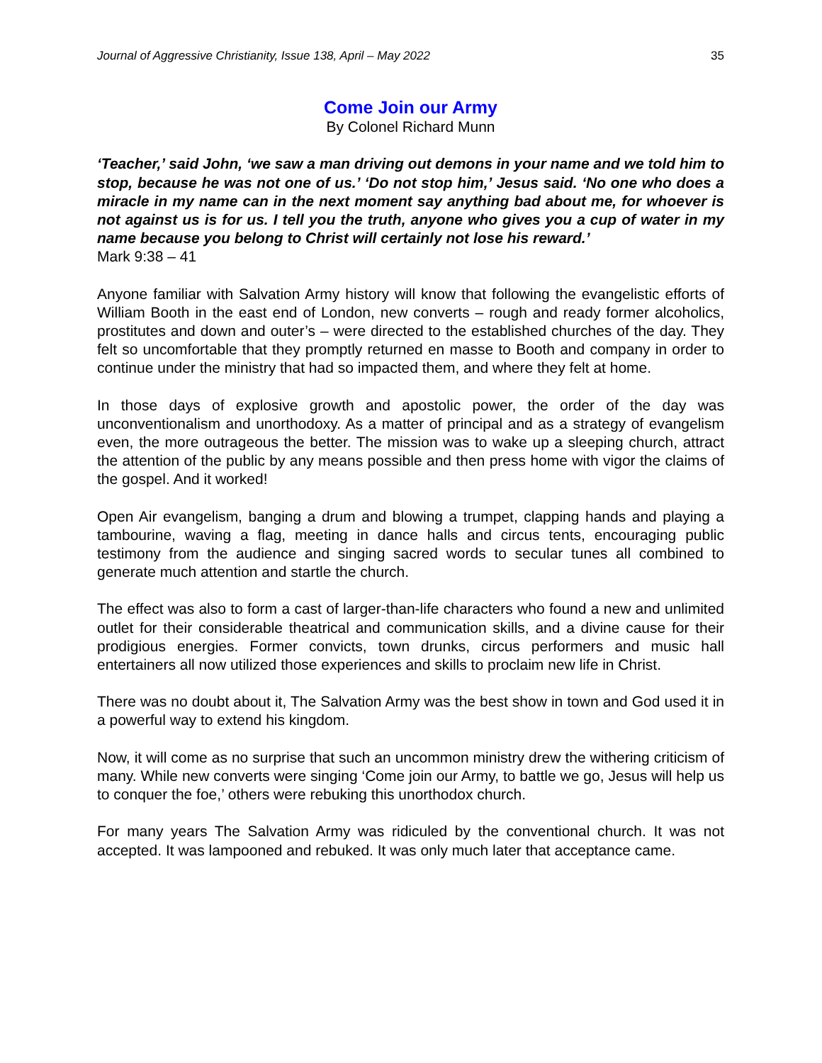Journal of Aggressive Christianity, Issue 138, April – May 2022 35
Come Join our Army
By Colonel Richard Munn
‘Teacher,’ said John, ‘we saw a man driving out demons in your name and we told him to stop, because he was not one of us.’ ‘Do not stop him,’ Jesus said. ‘No one who does a miracle in my name can in the next moment say anything bad about me, for whoever is not against us is for us. I tell you the truth, anyone who gives you a cup of water in my name because you belong to Christ will certainly not lose his reward.’
Mark 9:38 – 41
Anyone familiar with Salvation Army history will know that following the evangelistic efforts of William Booth in the east end of London, new converts – rough and ready former alcoholics, prostitutes and down and outer’s – were directed to the established churches of the day. They felt so uncomfortable that they promptly returned en masse to Booth and company in order to continue under the ministry that had so impacted them, and where they felt at home.
In those days of explosive growth and apostolic power, the order of the day was unconventionalism and unorthodoxy. As a matter of principal and as a strategy of evangelism even, the more outrageous the better. The mission was to wake up a sleeping church, attract the attention of the public by any means possible and then press home with vigor the claims of the gospel. And it worked!
Open Air evangelism, banging a drum and blowing a trumpet, clapping hands and playing a tambourine, waving a flag, meeting in dance halls and circus tents, encouraging public testimony from the audience and singing sacred words to secular tunes all combined to generate much attention and startle the church.
The effect was also to form a cast of larger-than-life characters who found a new and unlimited outlet for their considerable theatrical and communication skills, and a divine cause for their prodigious energies. Former convicts, town drunks, circus performers and music hall entertainers all now utilized those experiences and skills to proclaim new life in Christ.
There was no doubt about it, The Salvation Army was the best show in town and God used it in a powerful way to extend his kingdom.
Now, it will come as no surprise that such an uncommon ministry drew the withering criticism of many. While new converts were singing ‘Come join our Army, to battle we go, Jesus will help us to conquer the foe,’ others were rebuking this unorthodox church.
For many years The Salvation Army was ridiculed by the conventional church. It was not accepted. It was lampooned and rebuked. It was only much later that acceptance came.